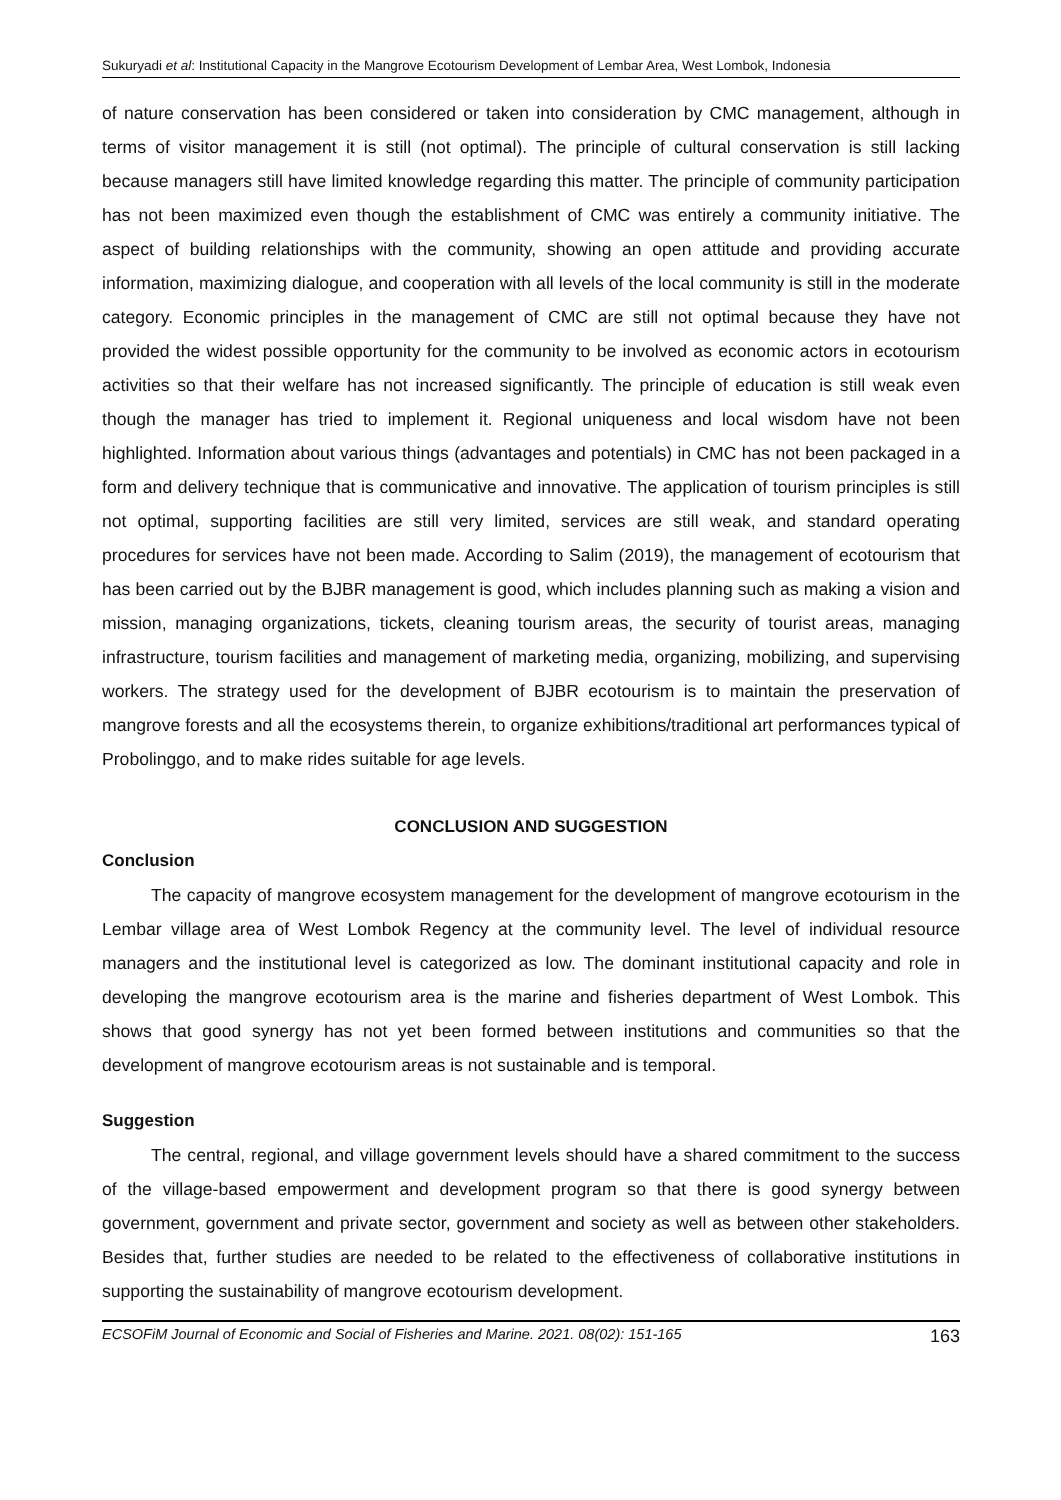Sukuryadi et al: Institutional Capacity in the Mangrove Ecotourism Development of Lembar Area, West Lombok, Indonesia
of nature conservation has been considered or taken into consideration by CMC management, although in terms of visitor management it is still (not optimal). The principle of cultural conservation is still lacking because managers still have limited knowledge regarding this matter. The principle of community participation has not been maximized even though the establishment of CMC was entirely a community initiative. The aspect of building relationships with the community, showing an open attitude and providing accurate information, maximizing dialogue, and cooperation with all levels of the local community is still in the moderate category. Economic principles in the management of CMC are still not optimal because they have not provided the widest possible opportunity for the community to be involved as economic actors in ecotourism activities so that their welfare has not increased significantly. The principle of education is still weak even though the manager has tried to implement it. Regional uniqueness and local wisdom have not been highlighted. Information about various things (advantages and potentials) in CMC has not been packaged in a form and delivery technique that is communicative and innovative. The application of tourism principles is still not optimal, supporting facilities are still very limited, services are still weak, and standard operating procedures for services have not been made. According to Salim (2019), the management of ecotourism that has been carried out by the BJBR management is good, which includes planning such as making a vision and mission, managing organizations, tickets, cleaning tourism areas, the security of tourist areas, managing infrastructure, tourism facilities and management of marketing media, organizing, mobilizing, and supervising workers. The strategy used for the development of BJBR ecotourism is to maintain the preservation of mangrove forests and all the ecosystems therein, to organize exhibitions/traditional art performances typical of Probolinggo, and to make rides suitable for age levels.
CONCLUSION AND SUGGESTION
Conclusion
The capacity of mangrove ecosystem management for the development of mangrove ecotourism in the Lembar village area of West Lombok Regency at the community level. The level of individual resource managers and the institutional level is categorized as low. The dominant institutional capacity and role in developing the mangrove ecotourism area is the marine and fisheries department of West Lombok. This shows that good synergy has not yet been formed between institutions and communities so that the development of mangrove ecotourism areas is not sustainable and is temporal.
Suggestion
The central, regional, and village government levels should have a shared commitment to the success of the village-based empowerment and development program so that there is good synergy between government, government and private sector, government and society as well as between other stakeholders. Besides that, further studies are needed to be related to the effectiveness of collaborative institutions in supporting the sustainability of mangrove ecotourism development.
ECSOFiM Journal of Economic and Social of Fisheries and Marine. 2021. 08(02): 151-165 163